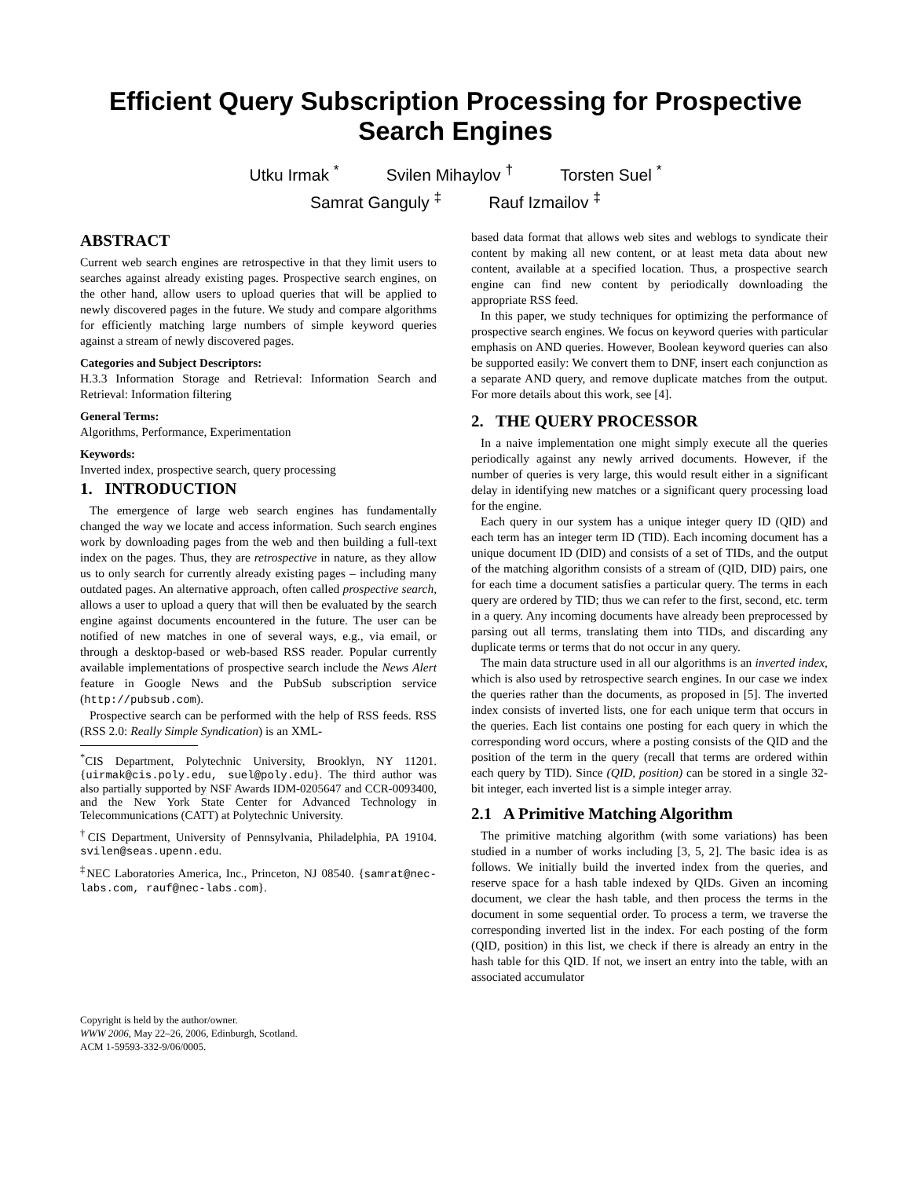Efficient Query Subscription Processing for Prospective Search Engines
Utku Irmak <sup>*</sup> Svilen Mihaylov <sup>†</sup> Torsten Suel <sup>*</sup>
Samrat Ganguly <sup>‡</sup> Rauf Izmailov <sup>‡</sup>
ABSTRACT
Current web search engines are retrospective in that they limit users to searches against already existing pages. Prospective search engines, on the other hand, allow users to upload queries that will be applied to newly discovered pages in the future. We study and compare algorithms for efficiently matching large numbers of simple keyword queries against a stream of newly discovered pages.
Categories and Subject Descriptors:
H.3.3 Information Storage and Retrieval: Information Search and Retrieval: Information filtering
General Terms:
Algorithms, Performance, Experimentation
Keywords:
Inverted index, prospective search, query processing
1. INTRODUCTION
The emergence of large web search engines has fundamentally changed the way we locate and access information. Such search engines work by downloading pages from the web and then building a full-text index on the pages. Thus, they are retrospective in nature, as they allow us to only search for currently already existing pages – including many outdated pages. An alternative approach, often called prospective search, allows a user to upload a query that will then be evaluated by the search engine against documents encountered in the future. The user can be notified of new matches in one of several ways, e.g., via email, or through a desktop-based or web-based RSS reader. Popular currently available implementations of prospective search include the News Alert feature in Google News and the PubSub subscription service (http://pubsub.com).
Prospective search can be performed with the help of RSS feeds. RSS (RSS 2.0: Really Simple Syndication) is an XML-
<sup>*</sup> CIS Department, Polytechnic University, Brooklyn, NY 11201. {uirmak@cis.poly.edu, suel@poly.edu}. The third author was also partially supported by NSF Awards IDM-0205647 and CCR-0093400, and the New York State Center for Advanced Technology in Telecommunications (CATT) at Polytechnic University.
<sup>†</sup> CIS Department, University of Pennsylvania, Philadelphia, PA 19104. svilen@seas.upenn.edu.
<sup>‡</sup> NEC Laboratories America, Inc., Princeton, NJ 08540. {samrat@nec-labs.com, rauf@nec-labs.com}.
Copyright is held by the author/owner.
WWW 2006, May 22–26, 2006, Edinburgh, Scotland.
ACM 1-59593-332-9/06/0005.
based data format that allows web sites and weblogs to syndicate their content by making all new content, or at least meta data about new content, available at a specified location. Thus, a prospective search engine can find new content by periodically downloading the appropriate RSS feed.
In this paper, we study techniques for optimizing the performance of prospective search engines. We focus on keyword queries with particular emphasis on AND queries. However, Boolean keyword queries can also be supported easily: We convert them to DNF, insert each conjunction as a separate AND query, and remove duplicate matches from the output. For more details about this work, see [4].
2. THE QUERY PROCESSOR
In a naive implementation one might simply execute all the queries periodically against any newly arrived documents. However, if the number of queries is very large, this would result either in a significant delay in identifying new matches or a significant query processing load for the engine.
Each query in our system has a unique integer query ID (QID) and each term has an integer term ID (TID). Each incoming document has a unique document ID (DID) and consists of a set of TIDs, and the output of the matching algorithm consists of a stream of (QID, DID) pairs, one for each time a document satisfies a particular query. The terms in each query are ordered by TID; thus we can refer to the first, second, etc. term in a query. Any incoming documents have already been preprocessed by parsing out all terms, translating them into TIDs, and discarding any duplicate terms or terms that do not occur in any query.
The main data structure used in all our algorithms is an inverted index, which is also used by retrospective search engines. In our case we index the queries rather than the documents, as proposed in [5]. The inverted index consists of inverted lists, one for each unique term that occurs in the queries. Each list contains one posting for each query in which the corresponding word occurs, where a posting consists of the QID and the position of the term in the query (recall that terms are ordered within each query by TID). Since (QID, position) can be stored in a single 32-bit integer, each inverted list is a simple integer array.
2.1 A Primitive Matching Algorithm
The primitive matching algorithm (with some variations) has been studied in a number of works including [3, 5, 2]. The basic idea is as follows. We initially build the inverted index from the queries, and reserve space for a hash table indexed by QIDs. Given an incoming document, we clear the hash table, and then process the terms in the document in some sequential order. To process a term, we traverse the corresponding inverted list in the index. For each posting of the form (QID, position) in this list, we check if there is already an entry in the hash table for this QID. If not, we insert an entry into the table, with an associated accumulator